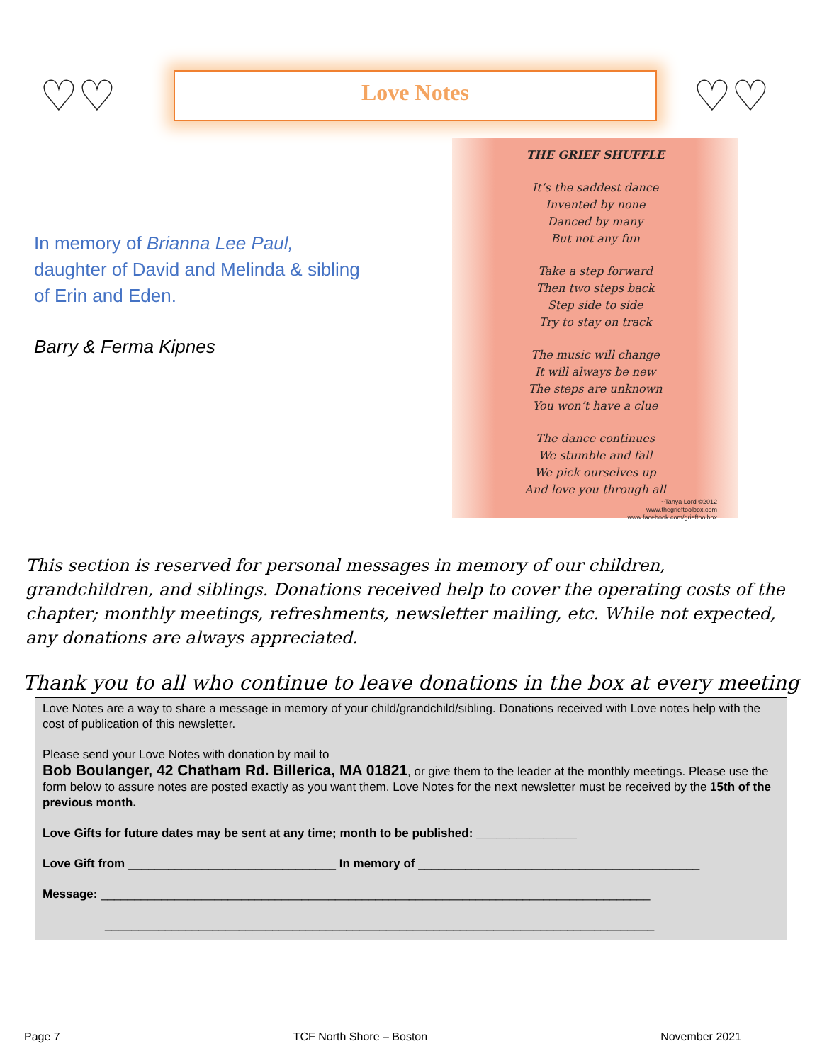♡♡
Love Notes
♡♡
In memory of Brianna Lee Paul,
daughter of David and Melinda & sibling
of Erin and Eden.
Barry & Ferma Kipnes
THE GRIEF SHUFFLE
It’s the saddest dance
Invented by none
Danced by many
But not any fun
Take a step forward
Then two steps back
Step side to side
Try to stay on track
The music will change
It will always be new
The steps are unknown
You won’t have a clue
The dance continues
We stumble and fall
We pick ourselves up
And love you through all
~Tanya Lord ©2012
www.thegrieftoolbox.com
www.facebook.com/grieftoolbox
This section is reserved for personal messages in memory of our children, grandchildren, and siblings. Donations received help to cover the operating costs of the chapter; monthly meetings, refreshments, newsletter mailing, etc. While not expected, any donations are always appreciated.
Thank you to all who continue to leave donations in the box at every meeting
Love Notes are a way to share a message in memory of your child/grandchild/sibling. Donations received with Love notes help with the cost of publication of this newsletter.
Please send your Love Notes with donation by mail to
Bob Boulanger, 42 Chatham Rd. Billerica, MA 01821, or give them to the leader at the monthly meetings. Please use the form below to assure notes are posted exactly as you want them. Love Notes for the next newsletter must be received by the 15th of the previous month.
Love Gifts for future dates may be sent at any time; month to be published: _______________
Love Gift from _______________________________ In memory of __________________________________________
Message: __________________________________________________________________________________
__________________________________________________________________________________
Page 7 TCF North Shore – Boston November 2021